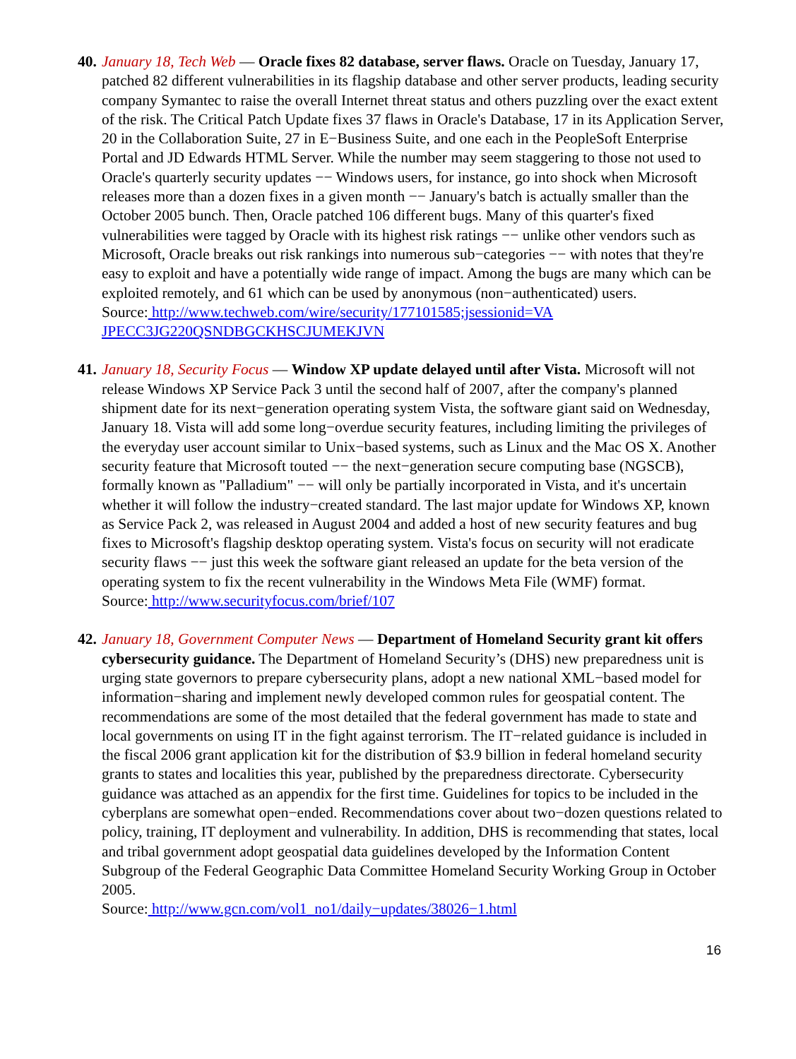40.
January 18, Tech Web — Oracle fixes 82 database, server flaws. Oracle on Tuesday, January 17, patched 82 different vulnerabilities in its flagship database and other server products, leading security company Symantec to raise the overall Internet threat status and others puzzling over the exact extent of the risk. The Critical Patch Update fixes 37 flaws in Oracle's Database, 17 in its Application Server, 20 in the Collaboration Suite, 27 in E−Business Suite, and one each in the PeopleSoft Enterprise Portal and JD Edwards HTML Server. While the number may seem staggering to those not used to Oracle's quarterly security updates −− Windows users, for instance, go into shock when Microsoft releases more than a dozen fixes in a given month −− January's batch is actually smaller than the October 2005 bunch. Then, Oracle patched 106 different bugs. Many of this quarter's fixed vulnerabilities were tagged by Oracle with its highest risk ratings −− unlike other vendors such as Microsoft, Oracle breaks out risk rankings into numerous sub−categories −− with notes that they're easy to exploit and have a potentially wide range of impact. Among the bugs are many which can be exploited remotely, and 61 which can be used by anonymous (non−authenticated) users.
Source: http://www.techweb.com/wire/security/177101585;jsessionid=VA JPECC3JG220QSNDBGCKHSCJUMEKJVN
41.
January 18, Security Focus — Window XP update delayed until after Vista. Microsoft will not release Windows XP Service Pack 3 until the second half of 2007, after the company's planned shipment date for its next−generation operating system Vista, the software giant said on Wednesday, January 18. Vista will add some long−overdue security features, including limiting the privileges of the everyday user account similar to Unix−based systems, such as Linux and the Mac OS X. Another security feature that Microsoft touted −− the next−generation secure computing base (NGSCB), formally known as "Palladium" −− will only be partially incorporated in Vista, and it's uncertain whether it will follow the industry−created standard. The last major update for Windows XP, known as Service Pack 2, was released in August 2004 and added a host of new security features and bug fixes to Microsoft's flagship desktop operating system. Vista's focus on security will not eradicate security flaws −− just this week the software giant released an update for the beta version of the operating system to fix the recent vulnerability in the Windows Meta File (WMF) format.
Source: http://www.securityfocus.com/brief/107
42.
January 18, Government Computer News — Department of Homeland Security grant kit offers cybersecurity guidance. The Department of Homeland Security’s (DHS) new preparedness unit is urging state governors to prepare cybersecurity plans, adopt a new national XML−based model for information−sharing and implement newly developed common rules for geospatial content. The recommendations are some of the most detailed that the federal government has made to state and local governments on using IT in the fight against terrorism. The IT−related guidance is included in the fiscal 2006 grant application kit for the distribution of $3.9 billion in federal homeland security grants to states and localities this year, published by the preparedness directorate. Cybersecurity guidance was attached as an appendix for the first time. Guidelines for topics to be included in the cyberplans are somewhat open−ended. Recommendations cover about two−dozen questions related to policy, training, IT deployment and vulnerability. In addition, DHS is recommending that states, local and tribal government adopt geospatial data guidelines developed by the Information Content Subgroup of the Federal Geographic Data Committee Homeland Security Working Group in October 2005.
Source: http://www.gcn.com/vol1_no1/daily−updates/38026−1.html
16